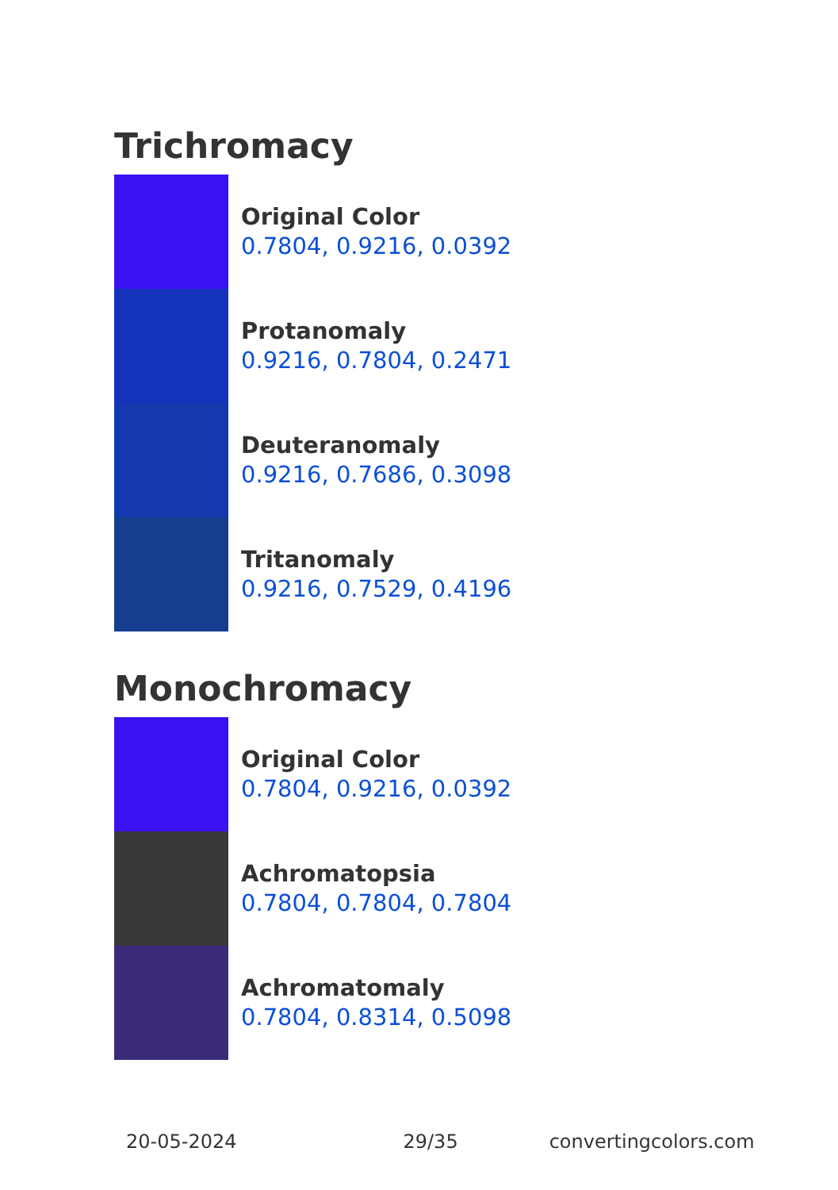Trichromacy
Original Color
0.7804, 0.9216, 0.0392
Protanomaly
0.9216, 0.7804, 0.2471
Deuteranomaly
0.9216, 0.7686, 0.3098
Tritanomaly
0.9216, 0.7529, 0.4196
Monochromacy
Original Color
0.7804, 0.9216, 0.0392
Achromatopsia
0.7804, 0.7804, 0.7804
Achromatomaly
0.7804, 0.8314, 0.5098
20-05-2024 29/35 convertingcolors.com